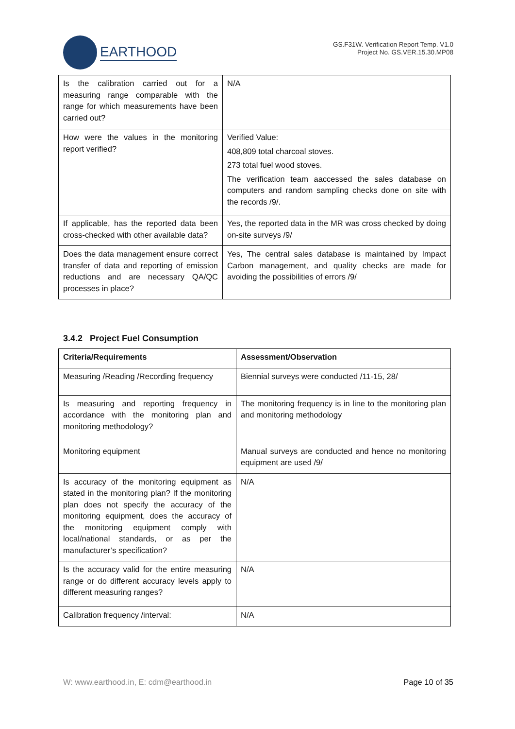EARTHOOD
GS.F31W. Verification Report Temp. V1.0
Project No. GS.VER.15.30.MP08
| Is the calibration carried out for a measuring range comparable with the range for which measurements have been carried out? | N/A |
| How were the values in the monitoring report verified? | Verified Value: 408,809 total charcoal stoves. 273 total fuel wood stoves. The verification team aaccessed the sales database on computers and random sampling checks done on site with the records /9/. |
| If applicable, has the reported data been cross-checked with other available data? | Yes, the reported data in the MR was cross checked by doing on-site surveys /9/ |
| Does the data management ensure correct transfer of data and reporting of emission reductions and are necessary QA/QC processes in place? | Yes, The central sales database is maintained by Impact Carbon management, and quality checks are made for avoiding the possibilities of errors /9/ |
3.4.2 Project Fuel Consumption
| Criteria/Requirements | Assessment/Observation |
| --- | --- |
| Measuring /Reading /Recording frequency | Biennial surveys were conducted /11-15, 28/ |
| Is measuring and reporting frequency in accordance with the monitoring plan and monitoring methodology? | The monitoring frequency is in line to the monitoring plan and monitoring methodology |
| Monitoring equipment | Manual surveys are conducted and hence no monitoring equipment are used /9/ |
| Is accuracy of the monitoring equipment as stated in the monitoring plan? If the monitoring plan does not specify the accuracy of the monitoring equipment, does the accuracy of the monitoring equipment comply with local/national standards, or as per the manufacturer’s specification? | N/A |
| Is the accuracy valid for the entire measuring range or do different accuracy levels apply to different measuring ranges? | N/A |
| Calibration frequency /interval: | N/A |
W: www.earthood.in, E: cdm@earthood.in Page 10 of 35